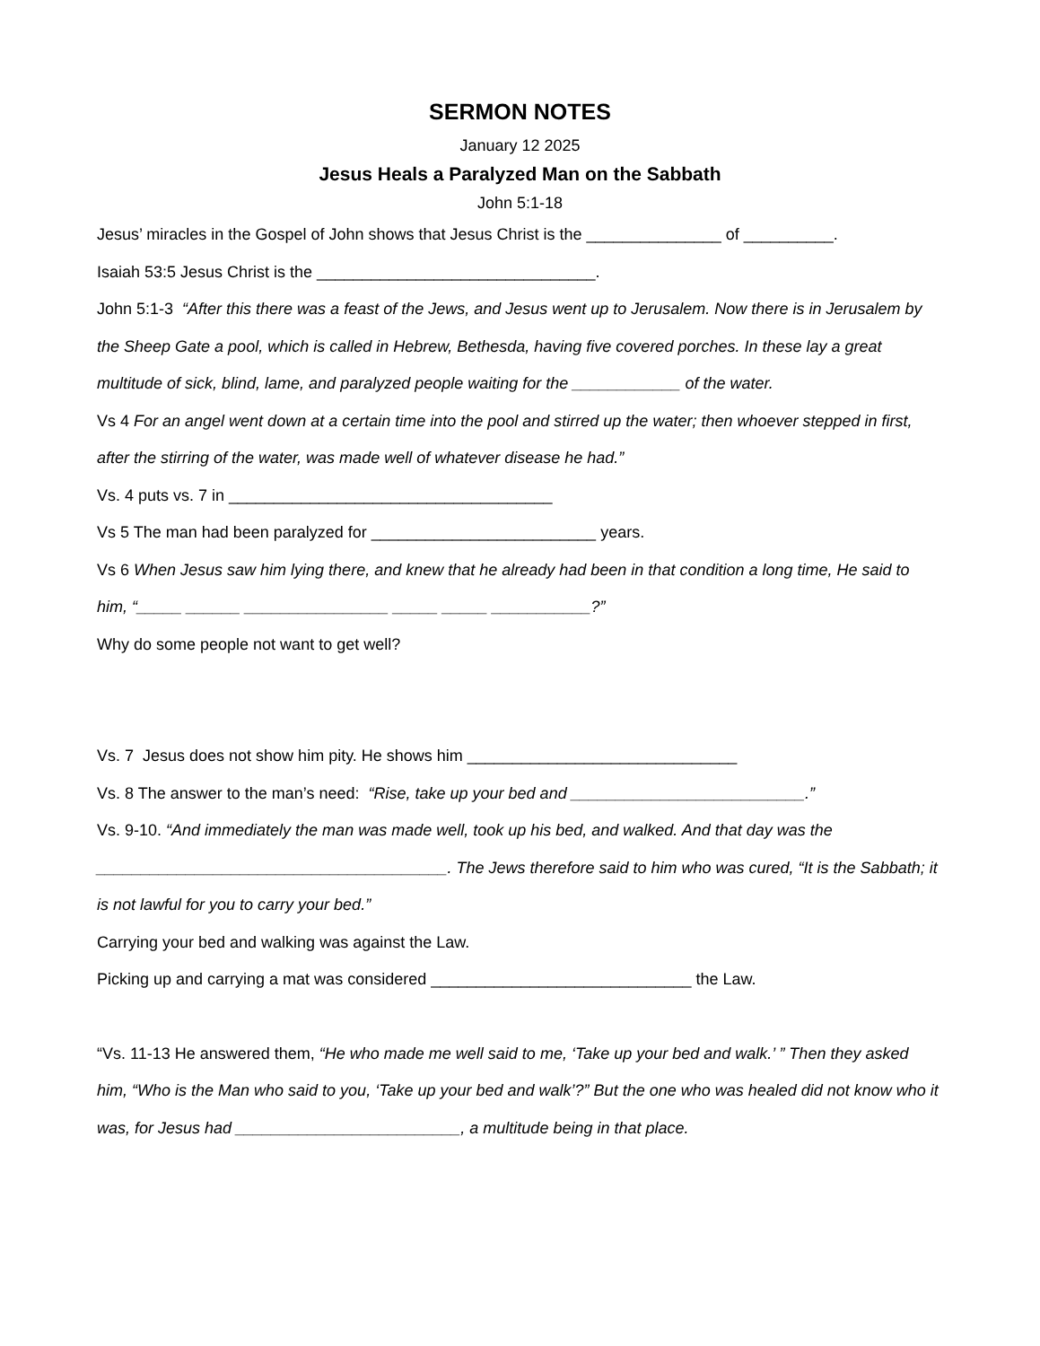SERMON NOTES
January 12 2025
Jesus Heals a Paralyzed Man on the Sabbath
John 5:1-18
Jesus’ miracles in the Gospel of John shows that Jesus Christ is the _______________ of __________.
Isaiah 53:5 Jesus Christ is the _______________________________.
John 5:1-3 “After this there was a feast of the Jews, and Jesus went up to Jerusalem. Now there is in Jerusalem by the Sheep Gate a pool, which is called in Hebrew, Bethesda, having five covered porches. In these lay a great multitude of sick, blind, lame, and paralyzed people waiting for the ____________ of the water.
Vs 4 For an angel went down at a certain time into the pool and stirred up the water; then whoever stepped in first, after the stirring of the water, was made well of whatever disease he had.”
Vs. 4 puts vs. 7 in ____________________________________
Vs 5 The man had been paralyzed for _________________________ years.
Vs 6 When Jesus saw him lying there, and knew that he already had been in that condition a long time, He said to him, “_____ ______ ________________ _____ _____ ___________?”
Why do some people not want to get well?
Vs. 7 Jesus does not show him pity. He shows him ______________________________
Vs. 8 The answer to the man’s need: “Rise, take up your bed and __________________________.”
Vs. 9-10. “And immediately the man was made well, took up his bed, and walked. And that day was the _______________________________________. The Jews therefore said to him who was cured, “It is the Sabbath; it is not lawful for you to carry your bed.”
Carrying your bed and walking was against the Law.
Picking up and carrying a mat was considered _____________________________ the Law.
“Vs. 11-13 He answered them, “He who made me well said to me, ‘Take up your bed and walk.’ ” Then they asked him, “Who is the Man who said to you, ‘Take up your bed and walk’?” But the one who was healed did not know who it was, for Jesus had _________________________, a multitude being in that place.